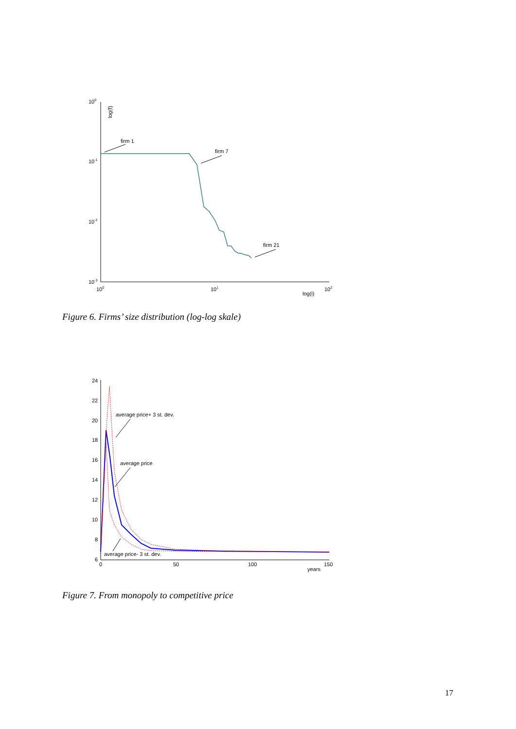100
10-1
10-2
10-3
100
101
102
log(i)
log(f)
firm 1
firm 7
firm 21
Figure 6. Firms’ size distribution (log-log skale)
24
22
20
18
16
14
12
10
8
6
0
50
100
150
years
average price+ 3 st. dev.
average price
average price- 3 st. dev.
Figure 7. From monopoly to competitive price
17